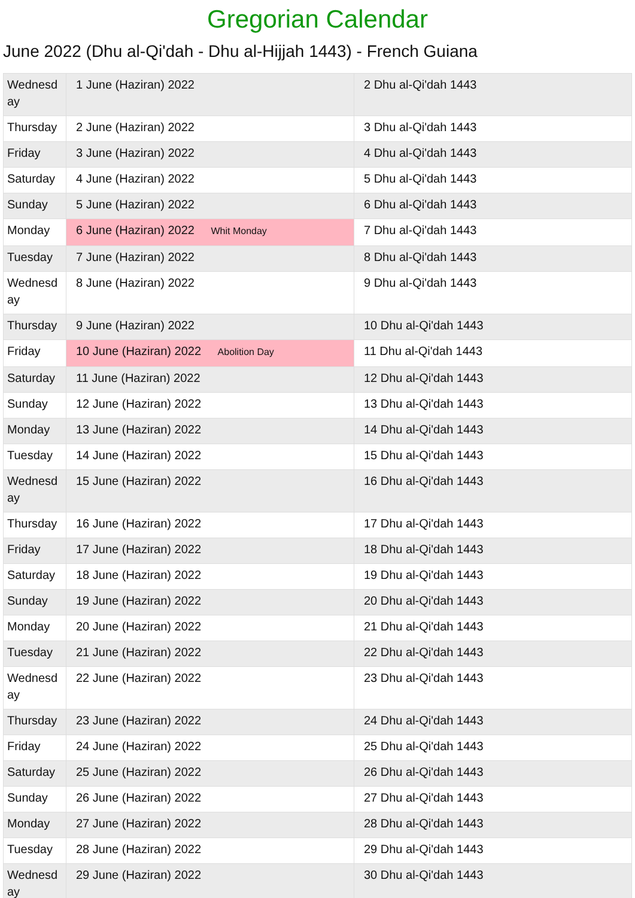Gregorian Calendar
June 2022 (Dhu al-Qi'dah - Dhu al-Hijjah 1443) - French Guiana
| Wednesday | 1 June (Haziran) 2022 | 2 Dhu al-Qi'dah 1443 |
| Thursday | 2 June (Haziran) 2022 | 3 Dhu al-Qi'dah 1443 |
| Friday | 3 June (Haziran) 2022 | 4 Dhu al-Qi'dah 1443 |
| Saturday | 4 June (Haziran) 2022 | 5 Dhu al-Qi'dah 1443 |
| Sunday | 5 June (Haziran) 2022 | 6 Dhu al-Qi'dah 1443 |
| Monday | 6 June (Haziran) 2022 Whit Monday | 7 Dhu al-Qi'dah 1443 |
| Tuesday | 7 June (Haziran) 2022 | 8 Dhu al-Qi'dah 1443 |
| Wednesday | 8 June (Haziran) 2022 | 9 Dhu al-Qi'dah 1443 |
| Thursday | 9 June (Haziran) 2022 | 10 Dhu al-Qi'dah 1443 |
| Friday | 10 June (Haziran) 2022 Abolition Day | 11 Dhu al-Qi'dah 1443 |
| Saturday | 11 June (Haziran) 2022 | 12 Dhu al-Qi'dah 1443 |
| Sunday | 12 June (Haziran) 2022 | 13 Dhu al-Qi'dah 1443 |
| Monday | 13 June (Haziran) 2022 | 14 Dhu al-Qi'dah 1443 |
| Tuesday | 14 June (Haziran) 2022 | 15 Dhu al-Qi'dah 1443 |
| Wednesday | 15 June (Haziran) 2022 | 16 Dhu al-Qi'dah 1443 |
| Thursday | 16 June (Haziran) 2022 | 17 Dhu al-Qi'dah 1443 |
| Friday | 17 June (Haziran) 2022 | 18 Dhu al-Qi'dah 1443 |
| Saturday | 18 June (Haziran) 2022 | 19 Dhu al-Qi'dah 1443 |
| Sunday | 19 June (Haziran) 2022 | 20 Dhu al-Qi'dah 1443 |
| Monday | 20 June (Haziran) 2022 | 21 Dhu al-Qi'dah 1443 |
| Tuesday | 21 June (Haziran) 2022 | 22 Dhu al-Qi'dah 1443 |
| Wednesday | 22 June (Haziran) 2022 | 23 Dhu al-Qi'dah 1443 |
| Thursday | 23 June (Haziran) 2022 | 24 Dhu al-Qi'dah 1443 |
| Friday | 24 June (Haziran) 2022 | 25 Dhu al-Qi'dah 1443 |
| Saturday | 25 June (Haziran) 2022 | 26 Dhu al-Qi'dah 1443 |
| Sunday | 26 June (Haziran) 2022 | 27 Dhu al-Qi'dah 1443 |
| Monday | 27 June (Haziran) 2022 | 28 Dhu al-Qi'dah 1443 |
| Tuesday | 28 June (Haziran) 2022 | 29 Dhu al-Qi'dah 1443 |
| Wednesday | 29 June (Haziran) 2022 | 30 Dhu al-Qi'dah 1443 |